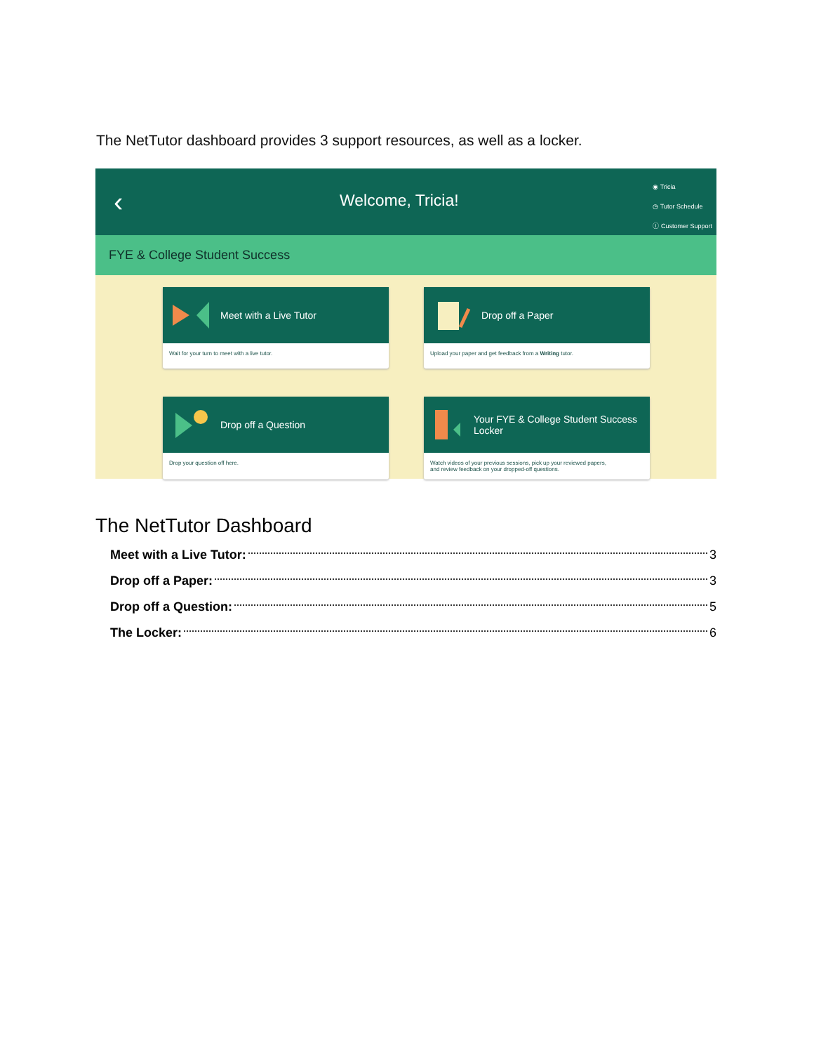The NetTutor dashboard provides 3 support resources, as well as a locker.
‹ Welcome, Tricia!
◉ Tricia
◷ Tutor Schedule
ⓘ Customer Support
FYE & College Student Success
Meet with a Live Tutor
Wait for your turn to meet with a live tutor.
Drop off a Paper
Upload your paper and get feedback from a Writing tutor.
Drop off a Question
Drop your question off here.
Your FYE & College Student Success
Locker
Watch videos of your previous sessions, pick up your reviewed papers,
and review feedback on your dropped-off questions.
The NetTutor Dashboard
Meet with a Live Tutor: 3
Drop off a Paper: 3
Drop off a Question: 5
The Locker: 6